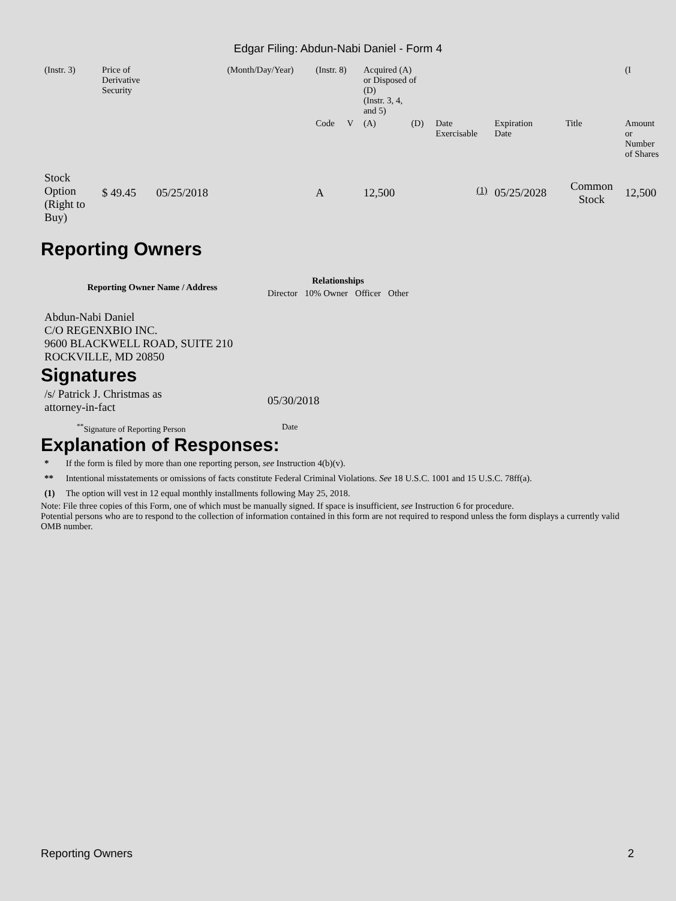Edgar Filing: Abdun-Nabi Daniel - Form 4
| (Instr. 3) | Price of Derivative Security | | (Month/Day/Year) | (Instr. 8) | | Acquired (A) or Disposed of (D) (Instr. 3, 4, and 5) | | | | | (I |
| | | | | Code | V | (A) | (D) | Date Exercisable | Expiration Date | Title | Amount or Number of Shares |
| Stock Option (Right to Buy) | $ 49.45 | 05/25/2018 | | A | | 12,500 | | <sup>(1)</sup> | 05/25/2028 | Common Stock | 12,500 |
Reporting Owners
| Reporting Owner Name / Address | Relationships | | | |
| --- | --- | --- | --- | --- |
| | Director | 10% Owner | Officer | Other |
| Abdun-Nabi Daniel C/O REGENXBIO INC. 9600 BLACKWELL ROAD, SUITE 210 ROCKVILLE, MD 20850 | | | | |
Signatures
| /s/ Patrick J. Christmas as attorney-in-fact | 05/30/2018 |
| <sup>**</sup> Signature of Reporting Person | Date |
Explanation of Responses:
| * | If the form is filed by more than one reporting person, see Instruction 4(b)(v). |
| ** | Intentional misstatements or omissions of facts constitute Federal Criminal Violations. See 18 U.S.C. 1001 and 15 U.S.C. 78ff(a). |
| (1) | The option will vest in 12 equal monthly installments following May 25, 2018. |
Note: File three copies of this Form, one of which must be manually signed. If space is insufficient, see Instruction 6 for procedure.
Potential persons who are to respond to the collection of information contained in this form are not required to respond unless the form displays a currently valid OMB number.
Reporting Owners 2